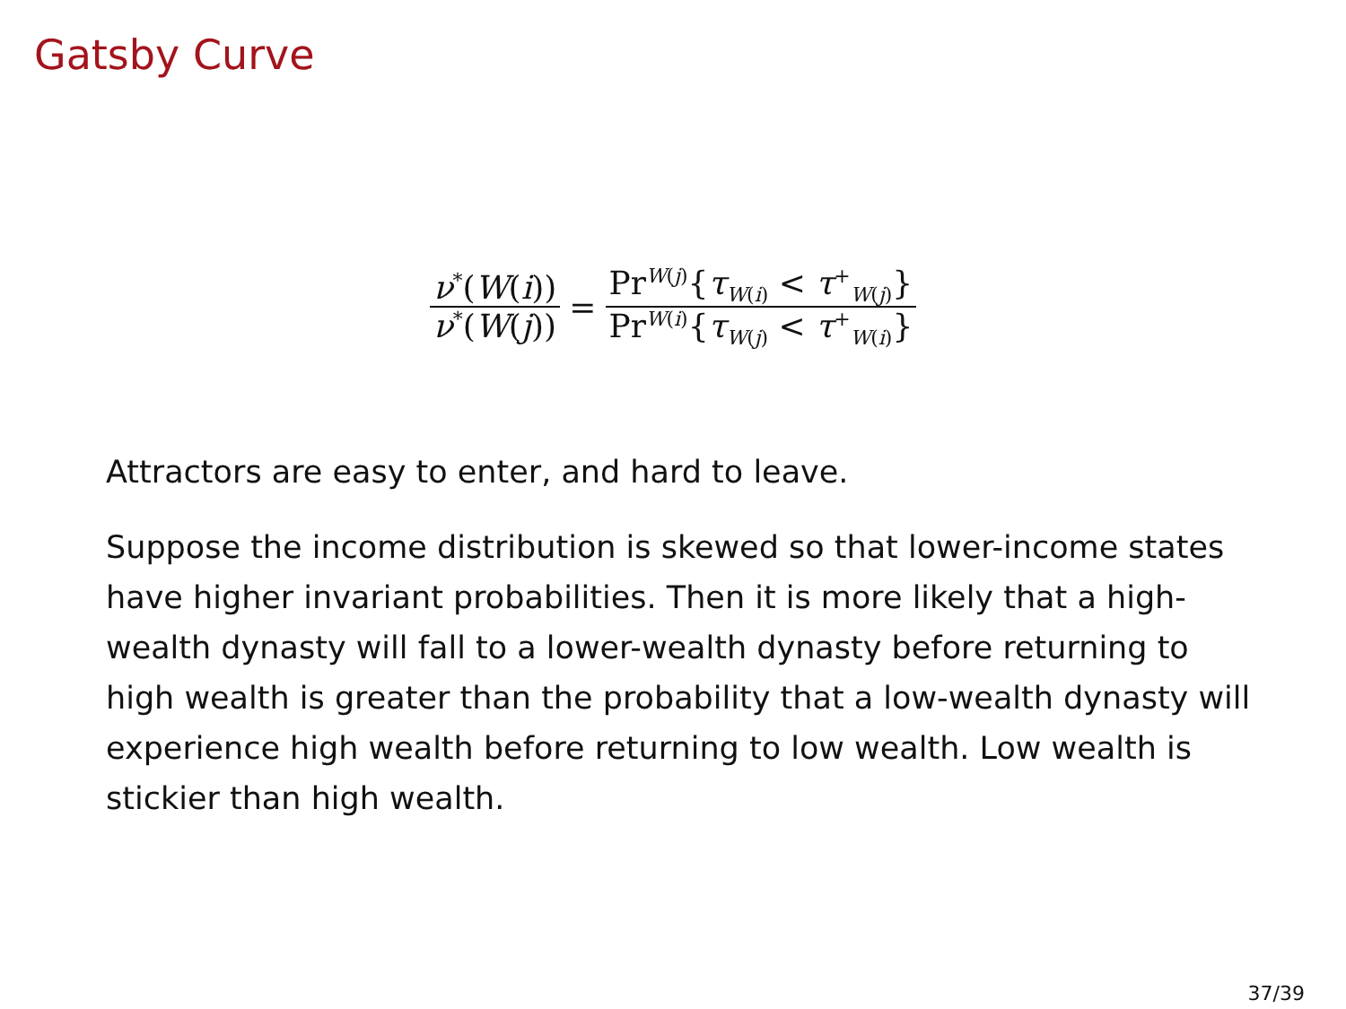Gatsby Curve
ν<sup>*</sup>(W(i)) ν<sup>*</sup>(W(j)) =
Pr<sup>W(j)</sup>{τ<sub>W(i)</sub> < τ<sup>+</sup><sub>W(j)</sub>} Pr<sup>W(i)</sup>{τ<sub>W(j)</sub> < τ<sup>+</sup><sub>W(i)</sub>}
Attractors are easy to enter, and hard to leave.
Suppose the income distribution is skewed so that lower-income states have higher invariant probabilities. Then it is more likely that a high-wealth dynasty will fall to a lower-wealth dynasty before returning to high wealth is greater than the probability that a low-wealth dynasty will experience high wealth before returning to low wealth. Low wealth is stickier than high wealth.
37/39